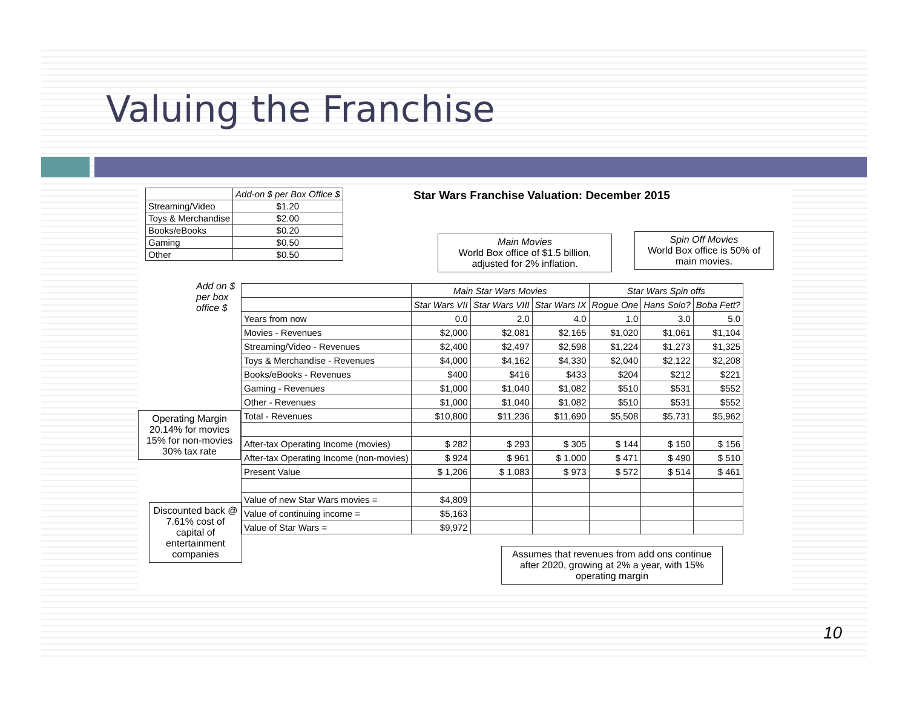Valuing the Franchise
| | Add-on $ per Box Office $ |
| Streaming/Video | $1.20 |
| Toys & Merchandise | $2.00 |
| Books/eBooks | $0.20 |
| Gaming | $0.50 |
| Other | $0.50 |
Star Wars Franchise Valuation: December 2015
Main Movies
World Box office of $1.5 billion, adjusted for 2% inflation.
Spin Off Movies
World Box office is 50% of main movies.
Add on $
per box
office $
Operating Margin 20.14% for movies 15% for non-movies 30% tax rate
Discounted back @ 7.61% cost of capital of entertainment companies
| | Main Star Wars Movies | | | Star Wars Spin offs | | |
| | Star Wars VII | Star Wars VIII | Star Wars IX | Rogue One | Hans Solo? | Boba Fett? |
| Years from now | 0.0 | 2.0 | 4.0 | 1.0 | 3.0 | 5.0 |
| Movies - Revenues | $2,000 | $2,081 | $2,165 | $1,020 | $1,061 | $1,104 |
| Streaming/Video - Revenues | $2,400 | $2,497 | $2,598 | $1,224 | $1,273 | $1,325 |
| Toys & Merchandise - Revenues | $4,000 | $4,162 | $4,330 | $2,040 | $2,122 | $2,208 |
| Books/eBooks - Revenues | $400 | $416 | $433 | $204 | $212 | $221 |
| Gaming - Revenues | $1,000 | $1,040 | $1,082 | $510 | $531 | $552 |
| Other - Revenues | $1,000 | $1,040 | $1,082 | $510 | $531 | $552 |
| Total - Revenues | $10,800 | $11,236 | $11,690 | $5,508 | $5,731 | $5,962 |
| After-tax Operating Income (movies) | $ 282 | $ 293 | $ 305 | $ 144 | $ 150 | $ 156 |
| After-tax Operating Income (non-movies) | $ 924 | $ 961 | $ 1,000 | $ 471 | $ 490 | $ 510 |
| Present Value | $ 1,206 | $ 1,083 | $ 973 | $ 572 | $ 514 | $ 461 |
| Value of new Star Wars movies = | $4,809 | | | | | |
| Value of continuing income = | $5,163 | | | | | |
| Value of Star Wars = | $9,972 | | | | | |
Assumes that revenues from add ons continue after 2020, growing at 2% a year, with 15% operating margin
10